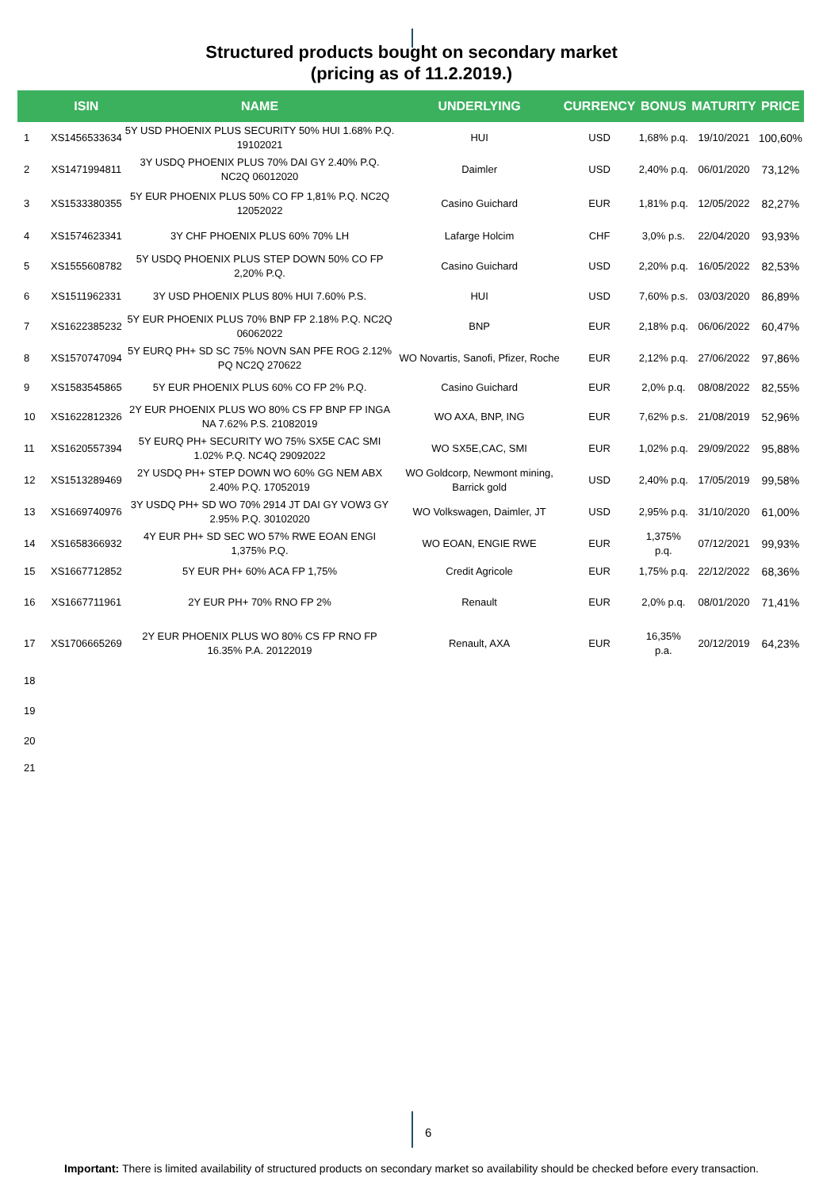Structured products bought on secondary market
(pricing as of 11.2.2019.)
| | ISIN | NAME | UNDERLYING | CURRENCY | BONUS | MATURITY | PRICE |
| --- | --- | --- | --- | --- | --- | --- | --- |
| 1 | XS1456533634 | 5Y USD PHOENIX PLUS SECURITY 50% HUI 1.68% P.Q. 19102021 | HUI | USD | 1,68% p.q. | 19/10/2021 | 100,60% |
| 2 | XS1471994811 | 3Y USDQ PHOENIX PLUS 70% DAI GY 2.40% P.Q. NC2Q 06012020 | Daimler | USD | 2,40% p.q. | 06/01/2020 | 73,12% |
| 3 | XS1533380355 | 5Y EUR PHOENIX PLUS 50% CO FP 1,81% P.Q. NC2Q 12052022 | Casino Guichard | EUR | 1,81% p.q. | 12/05/2022 | 82,27% |
| 4 | XS1574623341 | 3Y CHF PHOENIX PLUS 60% 70% LH | Lafarge Holcim | CHF | 3,0% p.s. | 22/04/2020 | 93,93% |
| 5 | XS1555608782 | 5Y USDQ PHOENIX PLUS STEP DOWN 50% CO FP 2,20% P.Q. | Casino Guichard | USD | 2,20% p.q. | 16/05/2022 | 82,53% |
| 6 | XS1511962331 | 3Y USD PHOENIX PLUS 80% HUI 7.60% P.S. | HUI | USD | 7,60% p.s. | 03/03/2020 | 86,89% |
| 7 | XS1622385232 | 5Y EUR PHOENIX PLUS 70% BNP FP 2.18% P.Q. NC2Q 06062022 | BNP | EUR | 2,18% p.q. | 06/06/2022 | 60,47% |
| 8 | XS1570747094 | 5Y EURQ PH+ SD SC 75% NOVN SAN PFE ROG 2.12% PQ NC2Q 270622 | WO Novartis, Sanofi, Pfizer, Roche | EUR | 2,12% p.q. | 27/06/2022 | 97,86% |
| 9 | XS1583545865 | 5Y EUR PHOENIX PLUS 60% CO FP 2% P.Q. | Casino Guichard | EUR | 2,0% p.q. | 08/08/2022 | 82,55% |
| 10 | XS1622812326 | 2Y EUR PHOENIX PLUS WO 80% CS FP BNP FP INGA NA 7.62% P.S. 21082019 | WO AXA, BNP, ING | EUR | 7,62% p.s. | 21/08/2019 | 52,96% |
| 11 | XS1620557394 | 5Y EURQ PH+ SECURITY WO 75% SX5E CAC SMI 1.02% P.Q. NC4Q 29092022 | WO SX5E,CAC, SMI | EUR | 1,02% p.q. | 29/09/2022 | 95,88% |
| 12 | XS1513289469 | 2Y USDQ PH+ STEP DOWN WO 60% GG NEM ABX 2.40% P.Q. 17052019 | WO Goldcorp, Newmont mining, Barrick gold | USD | 2,40% p.q. | 17/05/2019 | 99,58% |
| 13 | XS1669740976 | 3Y USDQ PH+ SD WO 70% 2914 JT DAI GY VOW3 GY 2.95% P.Q. 30102020 | WO Volkswagen, Daimler, JT | USD | 2,95% p.q. | 31/10/2020 | 61,00% |
| 14 | XS1658366932 | 4Y EUR PH+ SD SEC WO 57% RWE EOAN ENGI 1,375% P.Q. | WO EOAN, ENGIE RWE | EUR | 1,375% p.q. | 07/12/2021 | 99,93% |
| 15 | XS1667712852 | 5Y EUR PH+ 60% ACA FP 1,75% | Credit Agricole | EUR | 1,75% p.q. | 22/12/2022 | 68,36% |
| 16 | XS1667711961 | 2Y EUR PH+ 70% RNO FP 2% | Renault | EUR | 2,0% p.q. | 08/01/2020 | 71,41% |
| 17 | XS1706665269 | 2Y EUR PHOENIX PLUS WO 80% CS FP RNO FP 16.35% P.A. 20122019 | Renault, AXA | EUR | 16,35% p.a. | 20/12/2019 | 64,23% |
| 18 | | | | | | | |
| 19 | | | | | | | |
| 20 | | | | | | | |
| 21 | | | | | | | |
6
Important: There is limited availability of structured products on secondary market so availability should be checked before every transaction.